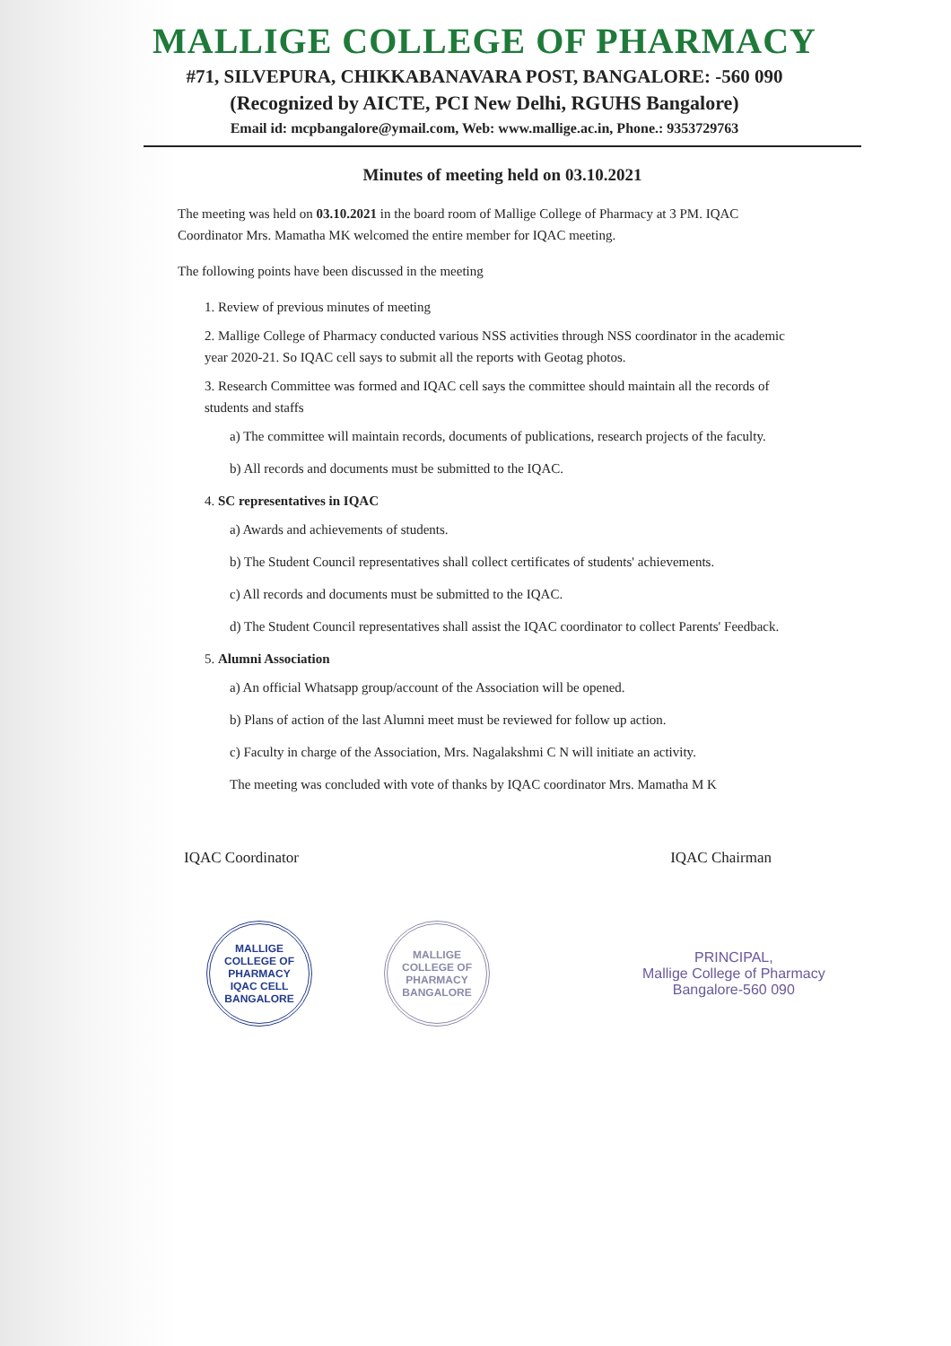MALLIGE COLLEGE OF PHARMACY
#71, SILVEPURA, CHIKKABANAVARA POST, BANGALORE: -560 090
(Recognized by AICTE, PCI New Delhi, RGUHS Bangalore)
Email id: mcpbangalore@ymail.com, Web: www.mallige.ac.in, Phone.: 9353729763
Minutes of meeting held on 03.10.2021
The meeting was held on 03.10.2021 in the board room of Mallige College of Pharmacy at 3 PM. IQAC Coordinator Mrs. Mamatha MK welcomed the entire member for IQAC meeting.
The following points have been discussed in the meeting
1. Review of previous minutes of meeting
2. Mallige College of Pharmacy conducted various NSS activities through NSS coordinator in the academic year 2020-21. So IQAC cell says to submit all the reports with Geotag photos.
3. Research Committee was formed and IQAC cell says the committee should maintain all the records of students and staffs
a) The committee will maintain records, documents of publications, research projects of the faculty.
b) All records and documents must be submitted to the IQAC.
4. SC representatives in IQAC
a) Awards and achievements of students.
b) The Student Council representatives shall collect certificates of students' achievements.
c) All records and documents must be submitted to the IQAC.
d) The Student Council representatives shall assist the IQAC coordinator to collect Parents' Feedback.
5. Alumni Association
a) An official Whatsapp group/account of the Association will be opened.
b) Plans of action of the last Alumni meet must be reviewed for follow up action.
c) Faculty in charge of the Association, Mrs. Nagalakshmi C N will initiate an activity.
The meeting was concluded with vote of thanks by IQAC coordinator Mrs. Mamatha M K
IQAC Coordinator IQAC Chairman
MALLIGE COLLEGE OF PHARMACY
IQAC CELL
BANGALORE
MALLIGE COLLEGE OF PHARMACY
BANGALORE
PRINCIPAL,
Mallige College of Pharmacy
Bangalore-560 090